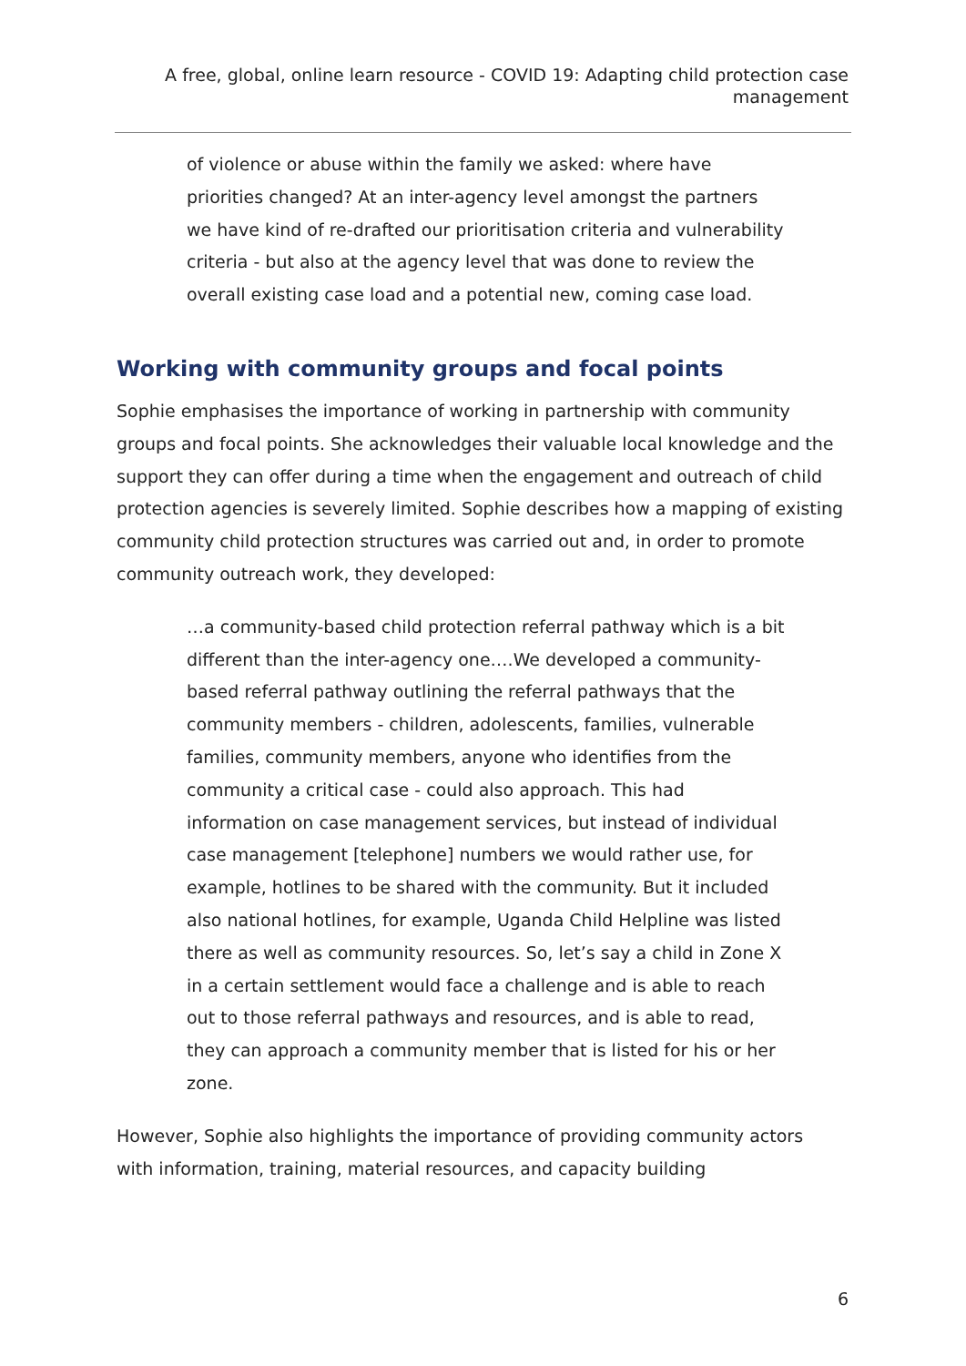A free, global, online learn resource - COVID 19: Adapting child protection case management
of violence or abuse within the family we asked: where have priorities changed? At an inter-agency level amongst the partners we have kind of re-drafted our prioritisation criteria and vulnerability criteria - but also at the agency level that was done to review the overall existing case load and a potential new, coming case load.
Working with community groups and focal points
Sophie emphasises the importance of working in partnership with community groups and focal points. She acknowledges their valuable local knowledge and the support they can offer during a time when the engagement and outreach of child protection agencies is severely limited. Sophie describes how a mapping of existing community child protection structures was carried out and, in order to promote community outreach work, they developed:
…a community-based child protection referral pathway which is a bit different than the inter-agency one….We developed a community-based referral pathway outlining the referral pathways that the community members - children, adolescents, families, vulnerable families, community members, anyone who identifies from the community a critical case - could also approach. This had information on case management services, but instead of individual case management [telephone] numbers we would rather use, for example, hotlines to be shared with the community. But it included also national hotlines, for example, Uganda Child Helpline was listed there as well as community resources. So, let’s say a child in Zone X in a certain settlement would face a challenge and is able to reach out to those referral pathways and resources, and is able to read, they can approach a community member that is listed for his or her zone.
However, Sophie also highlights the importance of providing community actors with information, training, material resources, and capacity building
6